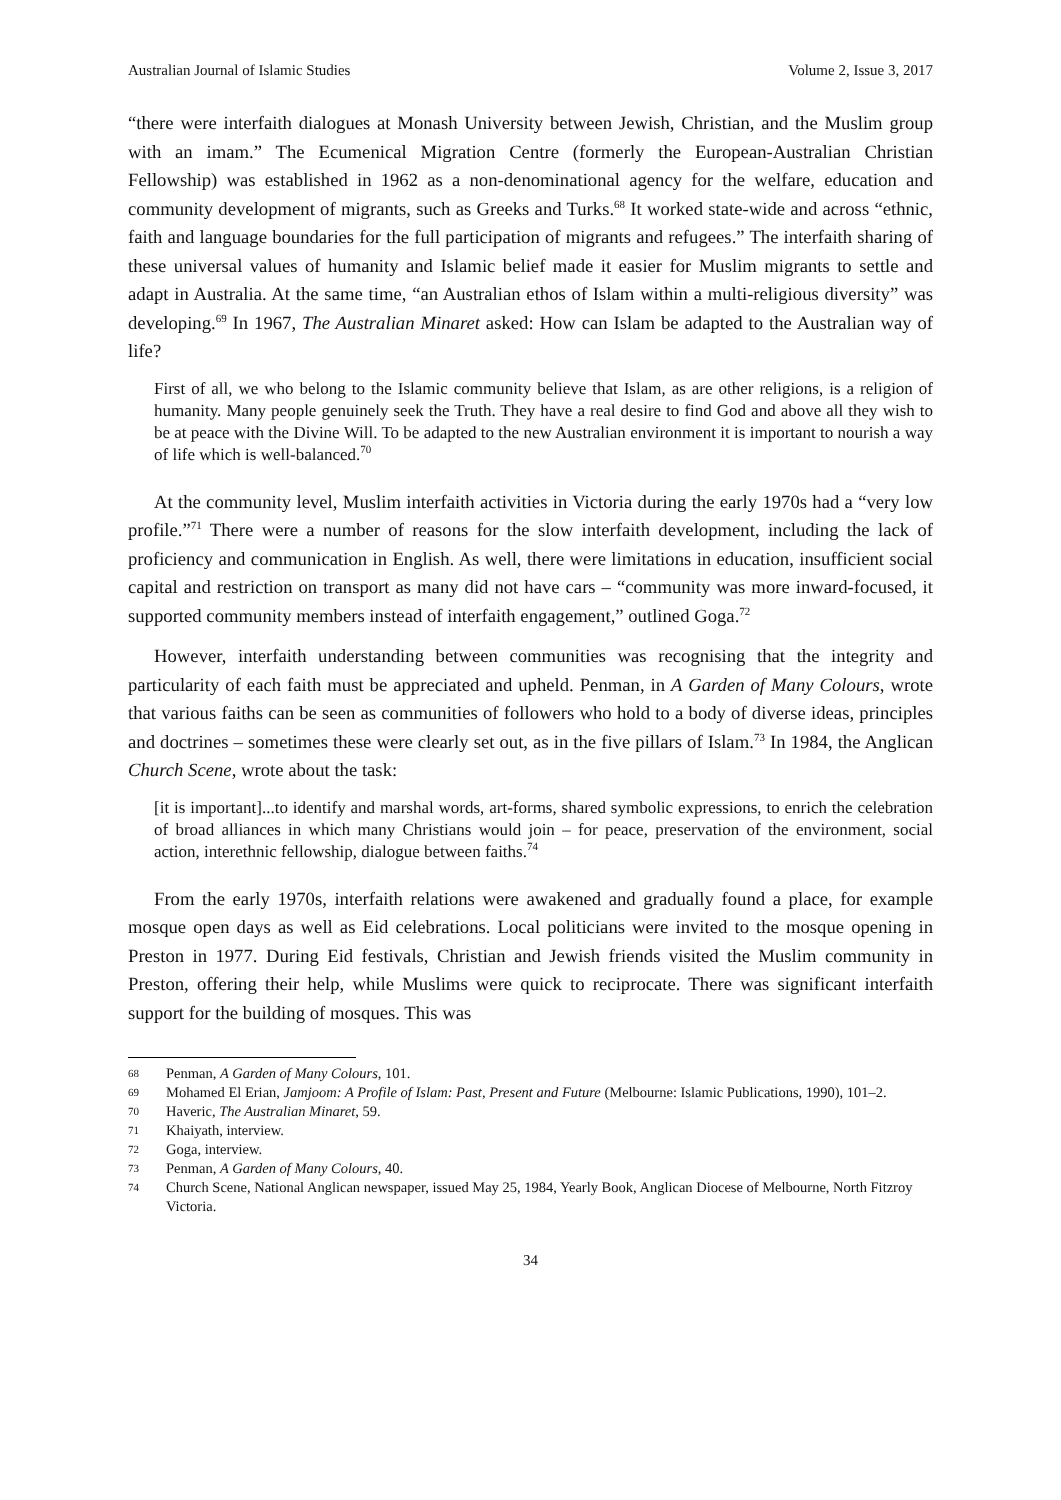Australian Journal of Islamic Studies Volume 2, Issue 3, 2017
“there were interfaith dialogues at Monash University between Jewish, Christian, and the Muslim group with an imam.” The Ecumenical Migration Centre (formerly the European-Australian Christian Fellowship) was established in 1962 as a non-denominational agency for the welfare, education and community development of migrants, such as Greeks and Turks.<sup>68</sup> It worked state-wide and across “ethnic, faith and language boundaries for the full participation of migrants and refugees.” The interfaith sharing of these universal values of humanity and Islamic belief made it easier for Muslim migrants to settle and adapt in Australia. At the same time, “an Australian ethos of Islam within a multi-religious diversity” was developing.<sup>69</sup> In 1967, The Australian Minaret asked: How can Islam be adapted to the Australian way of life?
First of all, we who belong to the Islamic community believe that Islam, as are other religions, is a religion of humanity. Many people genuinely seek the Truth. They have a real desire to find God and above all they wish to be at peace with the Divine Will. To be adapted to the new Australian environment it is important to nourish a way of life which is well-balanced.<sup>70</sup>
At the community level, Muslim interfaith activities in Victoria during the early 1970s had a “very low profile.”<sup>71</sup> There were a number of reasons for the slow interfaith development, including the lack of proficiency and communication in English. As well, there were limitations in education, insufficient social capital and restriction on transport as many did not have cars – “community was more inward-focused, it supported community members instead of interfaith engagement,” outlined Goga.<sup>72</sup>
However, interfaith understanding between communities was recognising that the integrity and particularity of each faith must be appreciated and upheld. Penman, in A Garden of Many Colours, wrote that various faiths can be seen as communities of followers who hold to a body of diverse ideas, principles and doctrines – sometimes these were clearly set out, as in the five pillars of Islam.<sup>73</sup> In 1984, the Anglican Church Scene, wrote about the task:
[it is important]...to identify and marshal words, art-forms, shared symbolic expressions, to enrich the celebration of broad alliances in which many Christians would join – for peace, preservation of the environment, social action, interethnic fellowship, dialogue between faiths.<sup>74</sup>
From the early 1970s, interfaith relations were awakened and gradually found a place, for example mosque open days as well as Eid celebrations. Local politicians were invited to the mosque opening in Preston in 1977. During Eid festivals, Christian and Jewish friends visited the Muslim community in Preston, offering their help, while Muslims were quick to reciprocate. There was significant interfaith support for the building of mosques. This was
68 Penman, A Garden of Many Colours, 101.
69 Mohamed El Erian, Jamjoom: A Profile of Islam: Past, Present and Future (Melbourne: Islamic Publications, 1990), 101–2.
70 Haveric, The Australian Minaret, 59.
71 Khaiyath, interview.
72 Goga, interview.
73 Penman, A Garden of Many Colours, 40.
74 Church Scene, National Anglican newspaper, issued May 25, 1984, Yearly Book, Anglican Diocese of Melbourne, North Fitzroy Victoria.
34